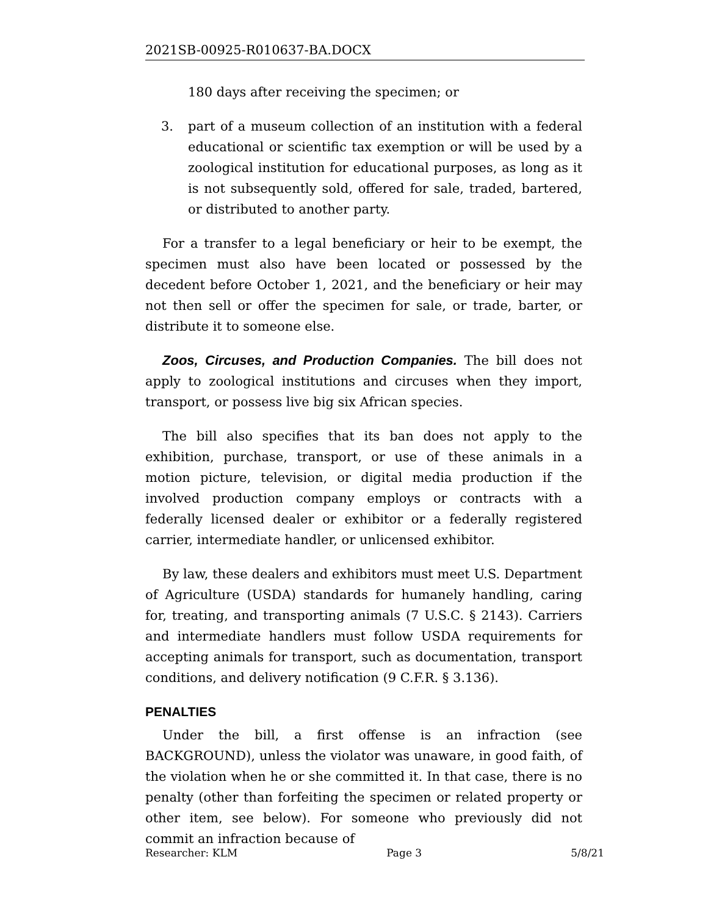2021SB-00925-R010637-BA.DOCX
180 days after receiving the specimen; or
3. part of a museum collection of an institution with a federal educational or scientific tax exemption or will be used by a zoological institution for educational purposes, as long as it is not subsequently sold, offered for sale, traded, bartered, or distributed to another party.
For a transfer to a legal beneficiary or heir to be exempt, the specimen must also have been located or possessed by the decedent before October 1, 2021, and the beneficiary or heir may not then sell or offer the specimen for sale, or trade, barter, or distribute it to someone else.
Zoos, Circuses, and Production Companies. The bill does not apply to zoological institutions and circuses when they import, transport, or possess live big six African species.
The bill also specifies that its ban does not apply to the exhibition, purchase, transport, or use of these animals in a motion picture, television, or digital media production if the involved production company employs or contracts with a federally licensed dealer or exhibitor or a federally registered carrier, intermediate handler, or unlicensed exhibitor.
By law, these dealers and exhibitors must meet U.S. Department of Agriculture (USDA) standards for humanely handling, caring for, treating, and transporting animals (7 U.S.C. § 2143). Carriers and intermediate handlers must follow USDA requirements for accepting animals for transport, such as documentation, transport conditions, and delivery notification (9 C.F.R. § 3.136).
PENALTIES
Under the bill, a first offense is an infraction (see BACKGROUND), unless the violator was unaware, in good faith, of the violation when he or she committed it. In that case, there is no penalty (other than forfeiting the specimen or related property or other item, see below). For someone who previously did not commit an infraction because of
Researcher: KLM Page 3 5/8/21